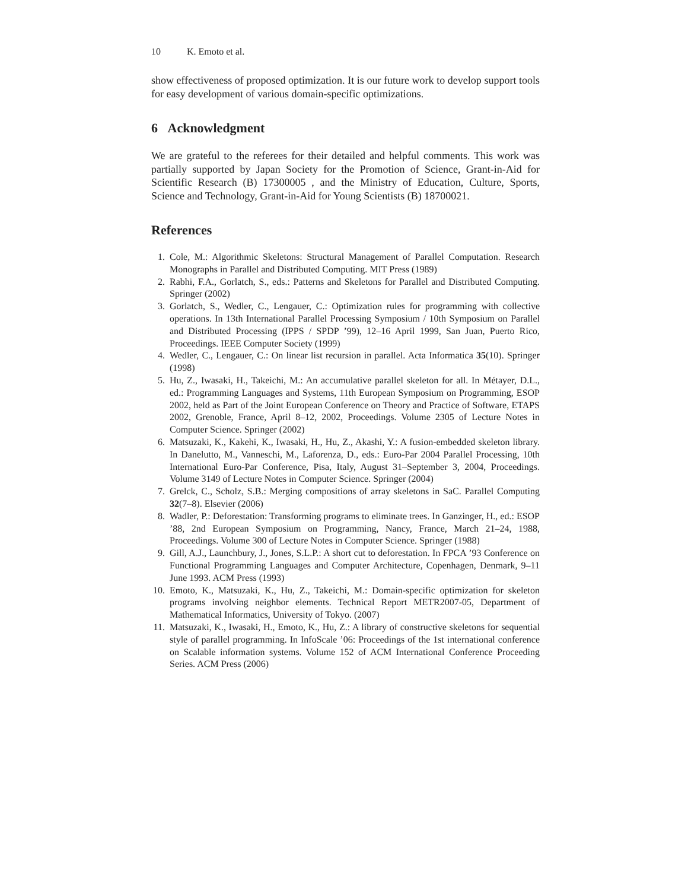10 K. Emoto et al.
show effectiveness of proposed optimization. It is our future work to develop support tools for easy development of various domain-specific optimizations.
6 Acknowledgment
We are grateful to the referees for their detailed and helpful comments. This work was partially supported by Japan Society for the Promotion of Science, Grant-in-Aid for Scientific Research (B) 17300005 , and the Ministry of Education, Culture, Sports, Science and Technology, Grant-in-Aid for Young Scientists (B) 18700021.
References
1. Cole, M.: Algorithmic Skeletons: Structural Management of Parallel Computation. Research Monographs in Parallel and Distributed Computing. MIT Press (1989)
2. Rabhi, F.A., Gorlatch, S., eds.: Patterns and Skeletons for Parallel and Distributed Computing. Springer (2002)
3. Gorlatch, S., Wedler, C., Lengauer, C.: Optimization rules for programming with collective operations. In 13th International Parallel Processing Symposium / 10th Symposium on Parallel and Distributed Processing (IPPS / SPDP ’99), 12–16 April 1999, San Juan, Puerto Rico, Proceedings. IEEE Computer Society (1999)
4. Wedler, C., Lengauer, C.: On linear list recursion in parallel. Acta Informatica 35(10). Springer (1998)
5. Hu, Z., Iwasaki, H., Takeichi, M.: An accumulative parallel skeleton for all. In Métayer, D.L., ed.: Programming Languages and Systems, 11th European Symposium on Programming, ESOP 2002, held as Part of the Joint European Conference on Theory and Practice of Software, ETAPS 2002, Grenoble, France, April 8–12, 2002, Proceedings. Volume 2305 of Lecture Notes in Computer Science. Springer (2002)
6. Matsuzaki, K., Kakehi, K., Iwasaki, H., Hu, Z., Akashi, Y.: A fusion-embedded skeleton library. In Danelutto, M., Vanneschi, M., Laforenza, D., eds.: Euro-Par 2004 Parallel Processing, 10th International Euro-Par Conference, Pisa, Italy, August 31–September 3, 2004, Proceedings. Volume 3149 of Lecture Notes in Computer Science. Springer (2004)
7. Grelck, C., Scholz, S.B.: Merging compositions of array skeletons in SaC. Parallel Computing 32(7–8). Elsevier (2006)
8. Wadler, P.: Deforestation: Transforming programs to eliminate trees. In Ganzinger, H., ed.: ESOP ’88, 2nd European Symposium on Programming, Nancy, France, March 21–24, 1988, Proceedings. Volume 300 of Lecture Notes in Computer Science. Springer (1988)
9. Gill, A.J., Launchbury, J., Jones, S.L.P.: A short cut to deforestation. In FPCA ’93 Conference on Functional Programming Languages and Computer Architecture, Copenhagen, Denmark, 9–11 June 1993. ACM Press (1993)
10. Emoto, K., Matsuzaki, K., Hu, Z., Takeichi, M.: Domain-specific optimization for skeleton programs involving neighbor elements. Technical Report METR2007-05, Department of Mathematical Informatics, University of Tokyo. (2007)
11. Matsuzaki, K., Iwasaki, H., Emoto, K., Hu, Z.: A library of constructive skeletons for sequential style of parallel programming. In InfoScale ’06: Proceedings of the 1st international conference on Scalable information systems. Volume 152 of ACM International Conference Proceeding Series. ACM Press (2006)